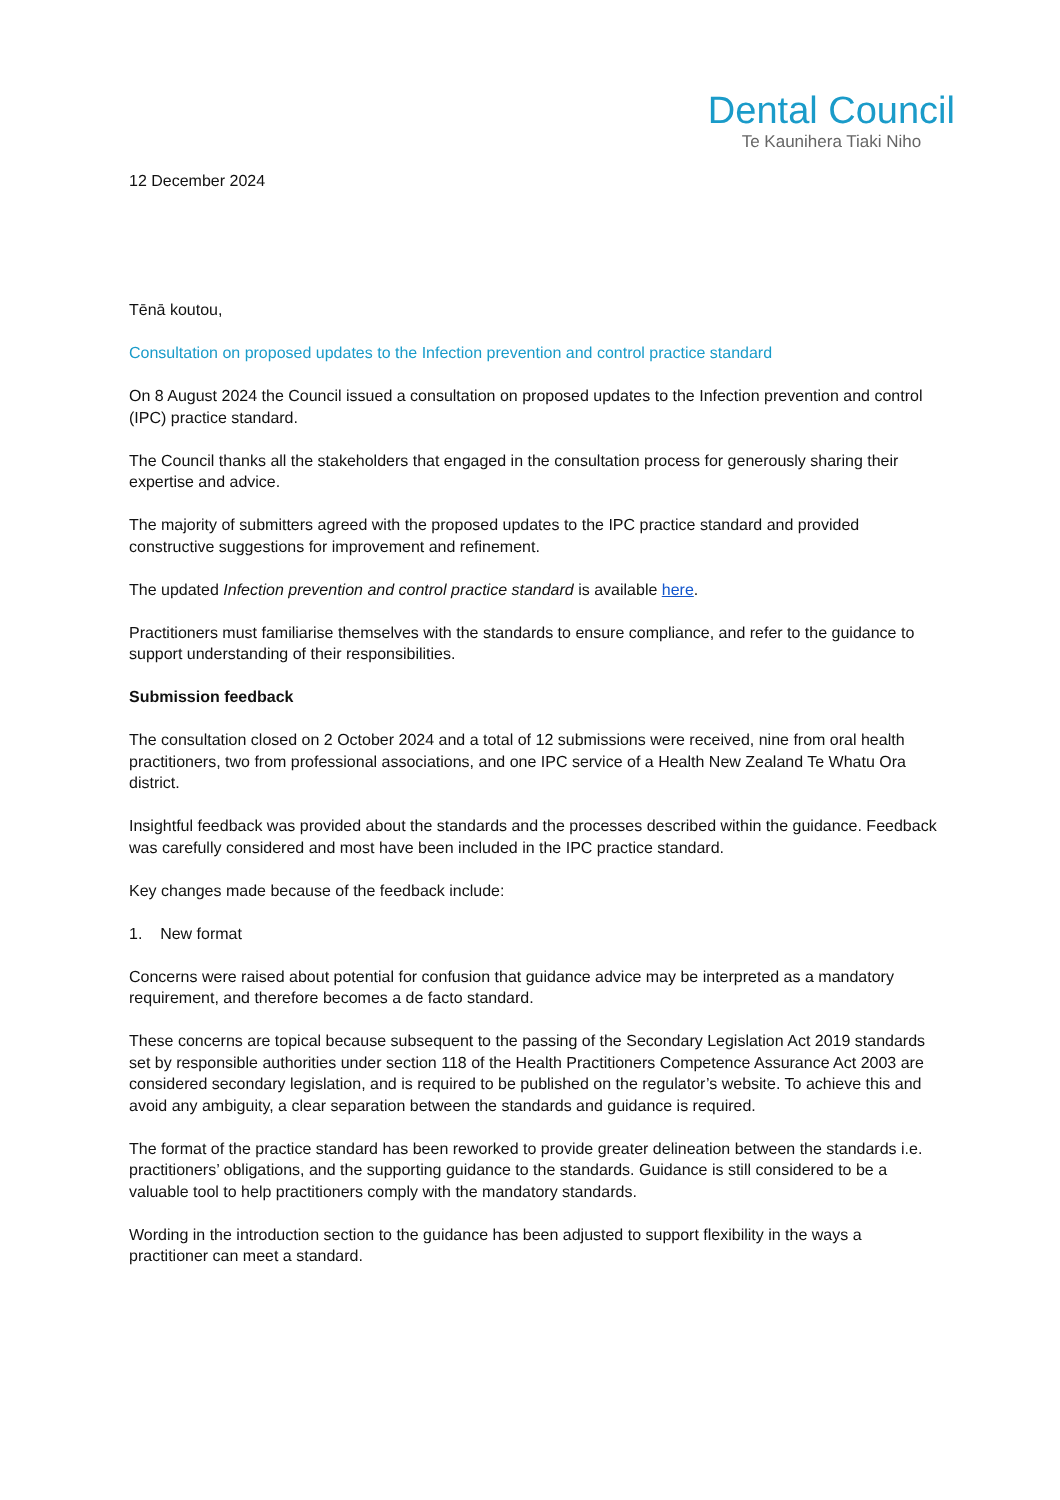Dental Council
Te Kaunihera Tiaki Niho
12 December 2024
Tēnā koutou,
Consultation on proposed updates to the Infection prevention and control practice standard
On 8 August 2024 the Council issued a consultation on proposed updates to the Infection prevention and control (IPC) practice standard.
The Council thanks all the stakeholders that engaged in the consultation process for generously sharing their expertise and advice.
The majority of submitters agreed with the proposed updates to the IPC practice standard and provided constructive suggestions for improvement and refinement.
The updated Infection prevention and control practice standard is available here.
Practitioners must familiarise themselves with the standards to ensure compliance, and refer to the guidance to support understanding of their responsibilities.
Submission feedback
The consultation closed on 2 October 2024 and a total of 12 submissions were received, nine from oral health practitioners, two from professional associations, and one IPC service of a Health New Zealand Te Whatu Ora district.
Insightful feedback was provided about the standards and the processes described within the guidance. Feedback was carefully considered and most have been included in the IPC practice standard.
Key changes made because of the feedback include:
1. New format
Concerns were raised about potential for confusion that guidance advice may be interpreted as a mandatory requirement, and therefore becomes a de facto standard.
These concerns are topical because subsequent to the passing of the Secondary Legislation Act 2019 standards set by responsible authorities under section 118 of the Health Practitioners Competence Assurance Act 2003 are considered secondary legislation, and is required to be published on the regulator’s website. To achieve this and avoid any ambiguity, a clear separation between the standards and guidance is required.
The format of the practice standard has been reworked to provide greater delineation between the standards i.e. practitioners’ obligations, and the supporting guidance to the standards. Guidance is still considered to be a valuable tool to help practitioners comply with the mandatory standards.
Wording in the introduction section to the guidance has been adjusted to support flexibility in the ways a practitioner can meet a standard.